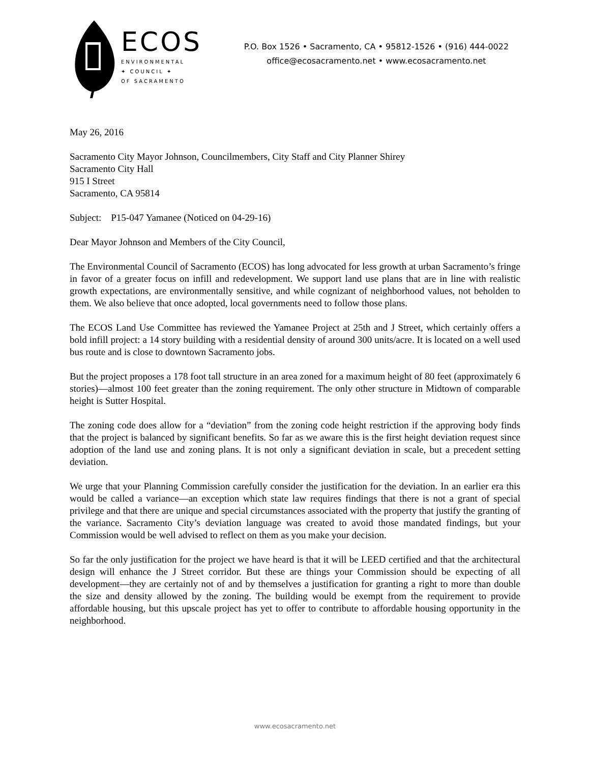ECOS
ENVIRONMENTAL
✦ COUNCIL ✦
OF SACRAMENTO
P.O. Box 1526 • Sacramento, CA • 95812-1526 • (916) 444-0022
office@ecosacramento.net • www.ecosacramento.net
May 26, 2016
Sacramento City Mayor Johnson, Councilmembers, City Staff and City Planner Shirey
Sacramento City Hall
915 I Street
Sacramento, CA 95814
Subject: P15-047 Yamanee (Noticed on 04-29-16)
Dear Mayor Johnson and Members of the City Council,
The Environmental Council of Sacramento (ECOS) has long advocated for less growth at urban Sacramento’s fringe in favor of a greater focus on infill and redevelopment. We support land use plans that are in line with realistic growth expectations, are environmentally sensitive, and while cognizant of neighborhood values, not beholden to them. We also believe that once adopted, local governments need to follow those plans.
The ECOS Land Use Committee has reviewed the Yamanee Project at 25th and J Street, which certainly offers a bold infill project: a 14 story building with a residential density of around 300 units/acre. It is located on a well used bus route and is close to downtown Sacramento jobs.
But the project proposes a 178 foot tall structure in an area zoned for a maximum height of 80 feet (approximately 6 stories)—almost 100 feet greater than the zoning requirement. The only other structure in Midtown of comparable height is Sutter Hospital.
The zoning code does allow for a “deviation” from the zoning code height restriction if the approving body finds that the project is balanced by significant benefits. So far as we aware this is the first height deviation request since adoption of the land use and zoning plans. It is not only a significant deviation in scale, but a precedent setting deviation.
We urge that your Planning Commission carefully consider the justification for the deviation. In an earlier era this would be called a variance—an exception which state law requires findings that there is not a grant of special privilege and that there are unique and special circumstances associated with the property that justify the granting of the variance. Sacramento City’s deviation language was created to avoid those mandated findings, but your Commission would be well advised to reflect on them as you make your decision.
So far the only justification for the project we have heard is that it will be LEED certified and that the architectural design will enhance the J Street corridor. But these are things your Commission should be expecting of all development—they are certainly not of and by themselves a justification for granting a right to more than double the size and density allowed by the zoning. The building would be exempt from the requirement to provide affordable housing, but this upscale project has yet to offer to contribute to affordable housing opportunity in the neighborhood.
www.ecosacramento.net